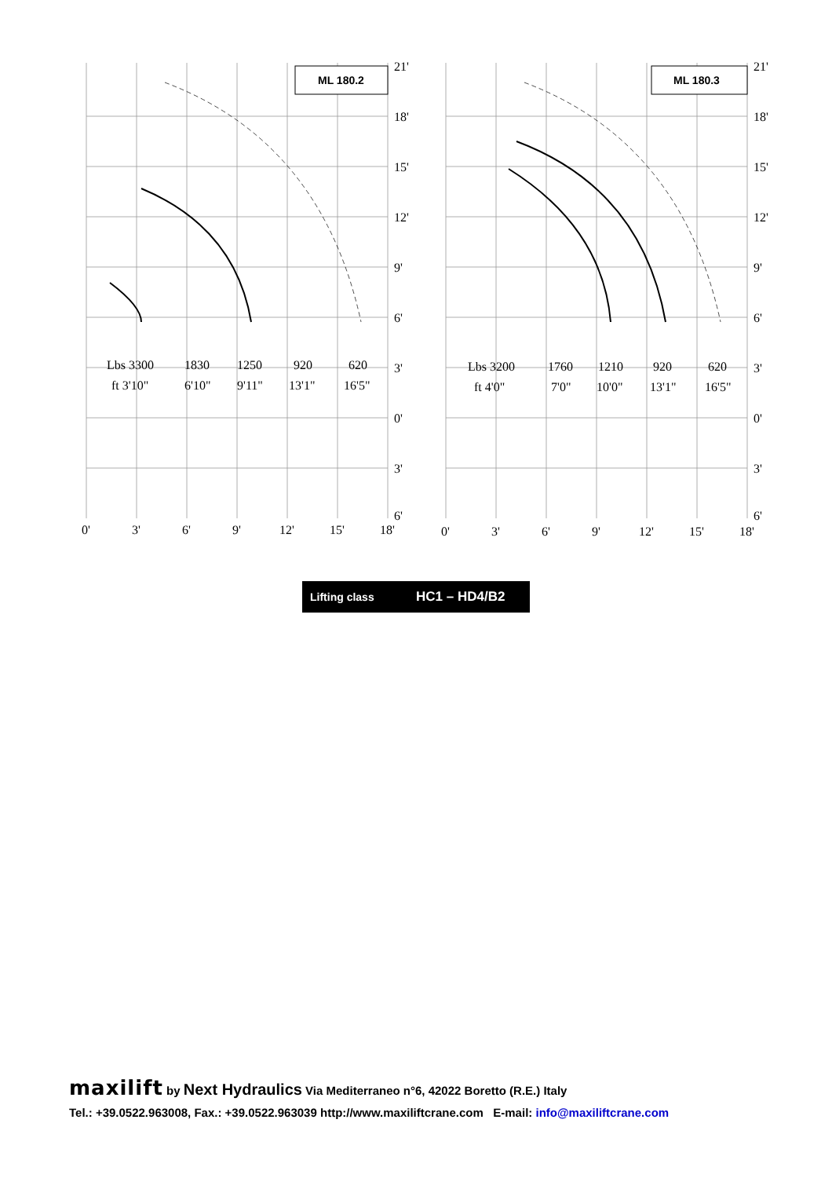ML 180.2
Lbs 3300
1830
1250
920
620
ft 3'10"
6'10"
9'11"
13'1"
16'5"
21'
18'
15'
12'
9'
6'
3'
0'
3'
6'
0'
3'
6'
9'
12'
15'
18'
ML 180.3
Lbs 3200
1760
1210
920
620
ft 4'0"
7'0"
10'0"
13'1"
16'5"
21'
18'
15'
12'
9'
6'
3'
0'
3'
6'
0'
3'
6'
9'
12'
15'
18'
Lifting class HC1 – HD4/B2
maxilift by Next Hydraulics Via Mediterraneo n°6, 42022 Boretto (R.E.) Italy
Tel.: +39.0522.963008, Fax.: +39.0522.963039 http://www.maxiliftcrane.com E-mail: info@maxiliftcrane.com